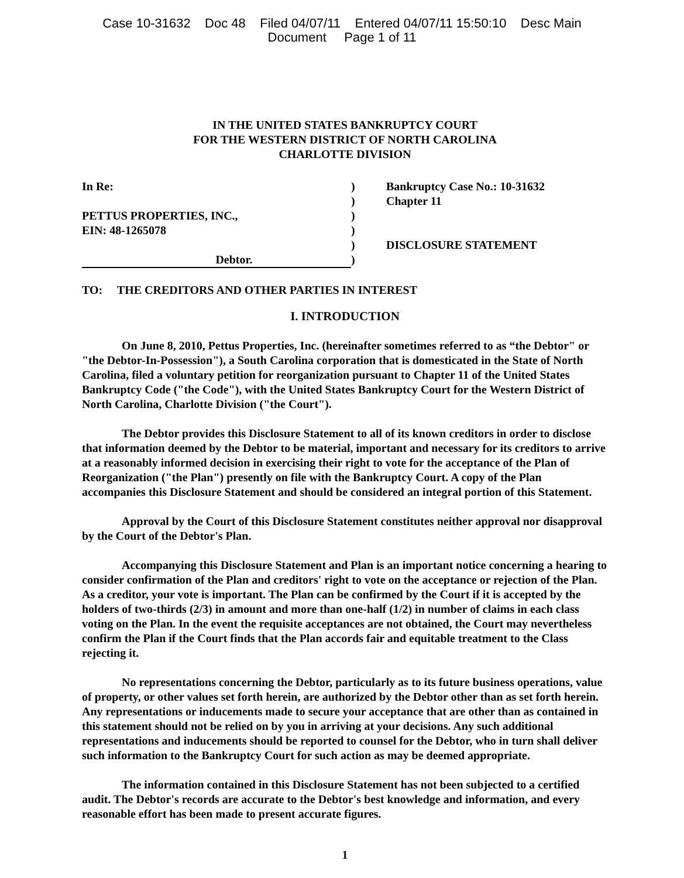Case 10-31632 Doc 48 Filed 04/07/11 Entered 04/07/11 15:50:10 Desc Main
Document Page 1 of 11
IN THE UNITED STATES BANKRUPTCY COURT
FOR THE WESTERN DISTRICT OF NORTH CAROLINA
CHARLOTTE DIVISION
In Re:
PETTUS PROPERTIES, INC.,
EIN: 48-1265078
Debtor.
)
)
)
)
)
)
Bankruptcy Case No.: 10-31632
Chapter 11
DISCLOSURE STATEMENT
TO: THE CREDITORS AND OTHER PARTIES IN INTEREST
I. INTRODUCTION
On June 8, 2010, Pettus Properties, Inc. (hereinafter sometimes referred to as “the Debtor" or "the Debtor-In-Possession"), a South Carolina corporation that is domesticated in the State of North Carolina, filed a voluntary petition for reorganization pursuant to Chapter 11 of the United States Bankruptcy Code ("the Code"), with the United States Bankruptcy Court for the Western District of North Carolina, Charlotte Division ("the Court").
The Debtor provides this Disclosure Statement to all of its known creditors in order to disclose that information deemed by the Debtor to be material, important and necessary for its creditors to arrive at a reasonably informed decision in exercising their right to vote for the acceptance of the Plan of Reorganization ("the Plan") presently on file with the Bankruptcy Court. A copy of the Plan accompanies this Disclosure Statement and should be considered an integral portion of this Statement.
Approval by the Court of this Disclosure Statement constitutes neither approval nor disapproval by the Court of the Debtor's Plan.
Accompanying this Disclosure Statement and Plan is an important notice concerning a hearing to consider confirmation of the Plan and creditors' right to vote on the acceptance or rejection of the Plan. As a creditor, your vote is important. The Plan can be confirmed by the Court if it is accepted by the holders of two-thirds (2/3) in amount and more than one-half (1/2) in number of claims in each class voting on the Plan. In the event the requisite acceptances are not obtained, the Court may nevertheless confirm the Plan if the Court finds that the Plan accords fair and equitable treatment to the Class rejecting it.
No representations concerning the Debtor, particularly as to its future business operations, value of property, or other values set forth herein, are authorized by the Debtor other than as set forth herein. Any representations or inducements made to secure your acceptance that are other than as contained in this statement should not be relied on by you in arriving at your decisions. Any such additional representations and inducements should be reported to counsel for the Debtor, who in turn shall deliver such information to the Bankruptcy Court for such action as may be deemed appropriate.
The information contained in this Disclosure Statement has not been subjected to a certified audit. The Debtor's records are accurate to the Debtor's best knowledge and information, and every reasonable effort has been made to present accurate figures.
1